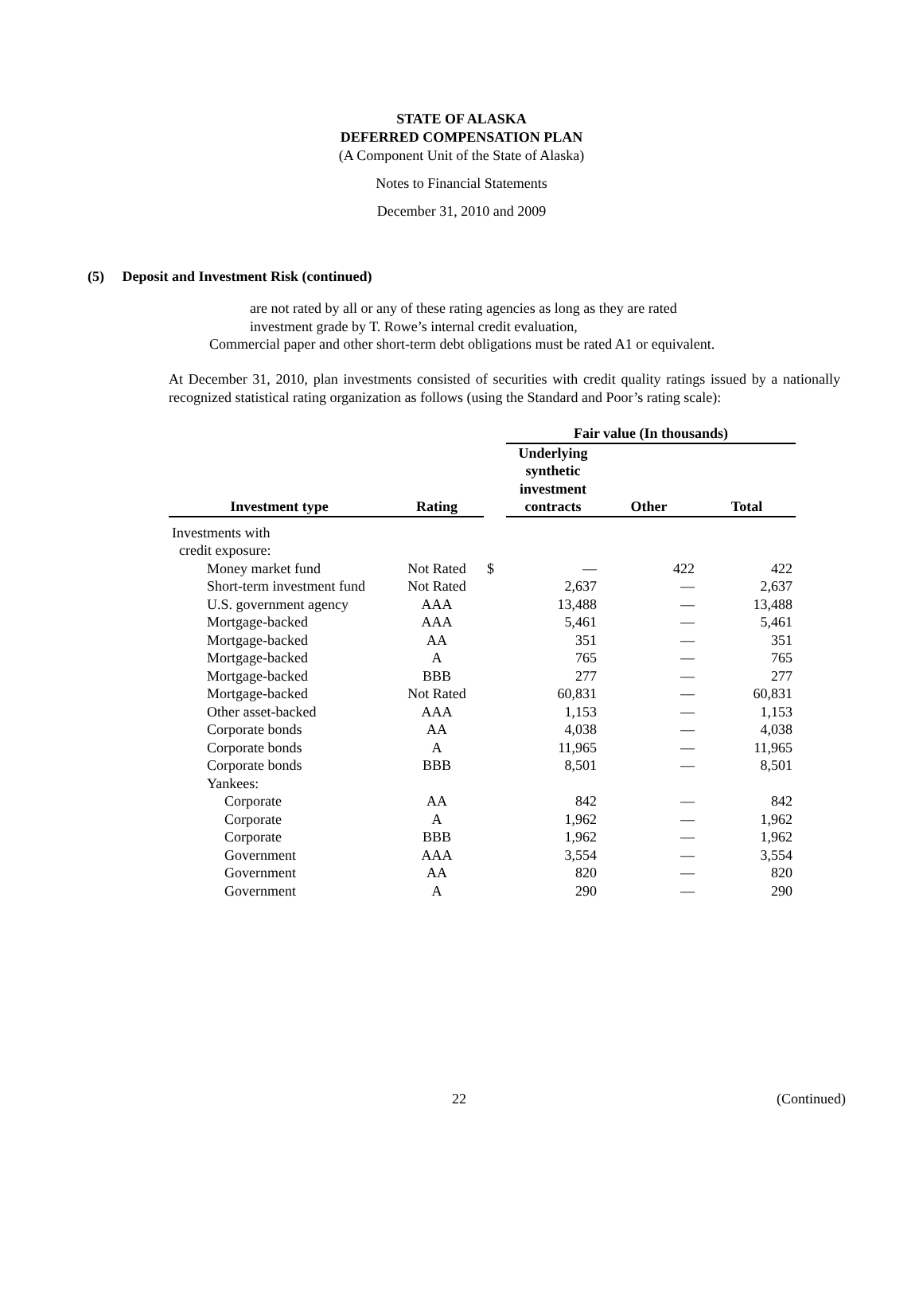STATE OF ALASKA
DEFERRED COMPENSATION PLAN
(A Component Unit of the State of Alaska)
Notes to Financial Statements
December 31, 2010 and 2009
(5) Deposit and Investment Risk (continued)
are not rated by all or any of these rating agencies as long as they are rated
investment grade by T. Rowe’s internal credit evaluation,
Commercial paper and other short-term debt obligations must be rated A1 or equivalent.
At December 31, 2010, plan investments consisted of securities with credit quality ratings issued by a nationally recognized statistical rating organization as follows (using the Standard and Poor’s rating scale):
| | | | Fair value (In thousands) | | |
| --- | --- | --- | --- | --- | --- |
| Investment type | Rating | | Underlying synthetic investment contracts | Other | Total |
| Investments with | | | | | |
| credit exposure: | | | | | |
| Money market fund | Not Rated | $ | — | 422 | 422 |
| Short-term investment fund | Not Rated | | 2,637 | — | 2,637 |
| U.S. government agency | AAA | | 13,488 | — | 13,488 |
| Mortgage-backed | AAA | | 5,461 | — | 5,461 |
| Mortgage-backed | AA | | 351 | — | 351 |
| Mortgage-backed | A | | 765 | — | 765 |
| Mortgage-backed | BBB | | 277 | — | 277 |
| Mortgage-backed | Not Rated | | 60,831 | — | 60,831 |
| Other asset-backed | AAA | | 1,153 | — | 1,153 |
| Corporate bonds | AA | | 4,038 | — | 4,038 |
| Corporate bonds | A | | 11,965 | — | 11,965 |
| Corporate bonds | BBB | | 8,501 | — | 8,501 |
| Yankees: | | | | | |
| Corporate | AA | | 842 | — | 842 |
| Corporate | A | | 1,962 | — | 1,962 |
| Corporate | BBB | | 1,962 | — | 1,962 |
| Government | AAA | | 3,554 | — | 3,554 |
| Government | AA | | 820 | — | 820 |
| Government | A | | 290 | — | 290 |
22 (Continued)